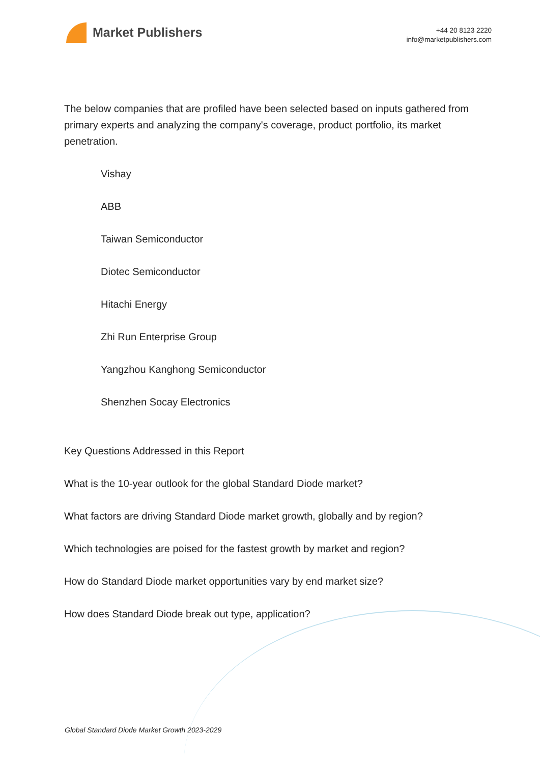Market Publishers
+44 20 8123 2220
info@marketpublishers.com
The below companies that are profiled have been selected based on inputs gathered from primary experts and analyzing the company's coverage, product portfolio, its market penetration.
Vishay
ABB
Taiwan Semiconductor
Diotec Semiconductor
Hitachi Energy
Zhi Run Enterprise Group
Yangzhou Kanghong Semiconductor
Shenzhen Socay Electronics
Key Questions Addressed in this Report
What is the 10-year outlook for the global Standard Diode market?
What factors are driving Standard Diode market growth, globally and by region?
Which technologies are poised for the fastest growth by market and region?
How do Standard Diode market opportunities vary by end market size?
How does Standard Diode break out type, application?
Global Standard Diode Market Growth 2023-2029